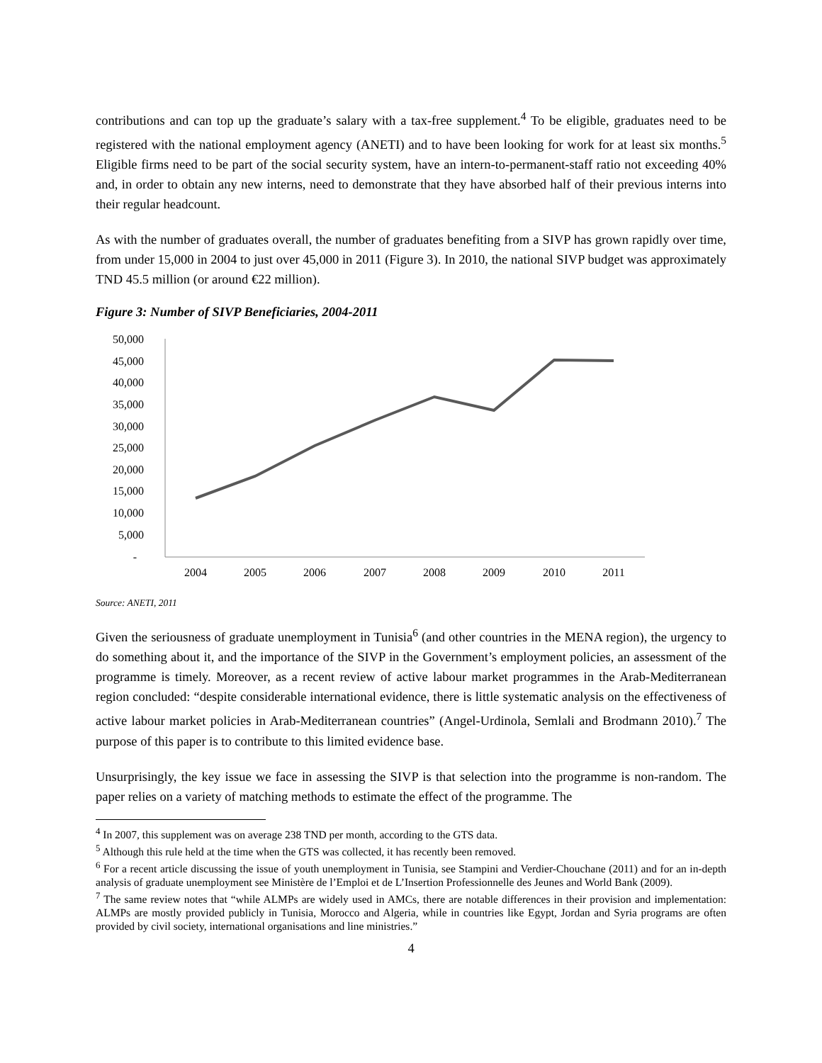contributions and can top up the graduate’s salary with a tax-free supplement.<sup>4</sup> To be eligible, graduates need to be registered with the national employment agency (ANETI) and to have been looking for work for at least six months.<sup>5</sup> Eligible firms need to be part of the social security system, have an intern-to-permanent-staff ratio not exceeding 40% and, in order to obtain any new interns, need to demonstrate that they have absorbed half of their previous interns into their regular headcount.
As with the number of graduates overall, the number of graduates benefiting from a SIVP has grown rapidly over time, from under 15,000 in 2004 to just over 45,000 in 2011 (Figure 3). In 2010, the national SIVP budget was approximately TND 45.5 million (or around €22 million).
Figure 3: Number of SIVP Beneficiaries, 2004-2011
50,000
45,000
40,000
35,000
30,000
25,000
20,000
15,000
10,000
5,000
-
2004
2005
2006
2007
2008
2009
2010
2011
Source: ANETI, 2011
Given the seriousness of graduate unemployment in Tunisia<sup>6</sup> (and other countries in the MENA region), the urgency to do something about it, and the importance of the SIVP in the Government’s employment policies, an assessment of the programme is timely. Moreover, as a recent review of active labour market programmes in the Arab-Mediterranean region concluded: “despite considerable international evidence, there is little systematic analysis on the effectiveness of active labour market policies in Arab-Mediterranean countries” (Angel-Urdinola, Semlali and Brodmann 2010).<sup>7</sup> The purpose of this paper is to contribute to this limited evidence base.
Unsurprisingly, the key issue we face in assessing the SIVP is that selection into the programme is non-random. The paper relies on a variety of matching methods to estimate the effect of the programme. The
<sup>4</sup> In 2007, this supplement was on average 238 TND per month, according to the GTS data.
<sup>5</sup> Although this rule held at the time when the GTS was collected, it has recently been removed.
<sup>6</sup> For a recent article discussing the issue of youth unemployment in Tunisia, see Stampini and Verdier-Chouchane (2011) and for an in-depth analysis of graduate unemployment see Ministère de l’Emploi et de L’Insertion Professionnelle des Jeunes and World Bank (2009).
<sup>7</sup> The same review notes that “while ALMPs are widely used in AMCs, there are notable differences in their provision and implementation: ALMPs are mostly provided publicly in Tunisia, Morocco and Algeria, while in countries like Egypt, Jordan and Syria programs are often provided by civil society, international organisations and line ministries.”
4